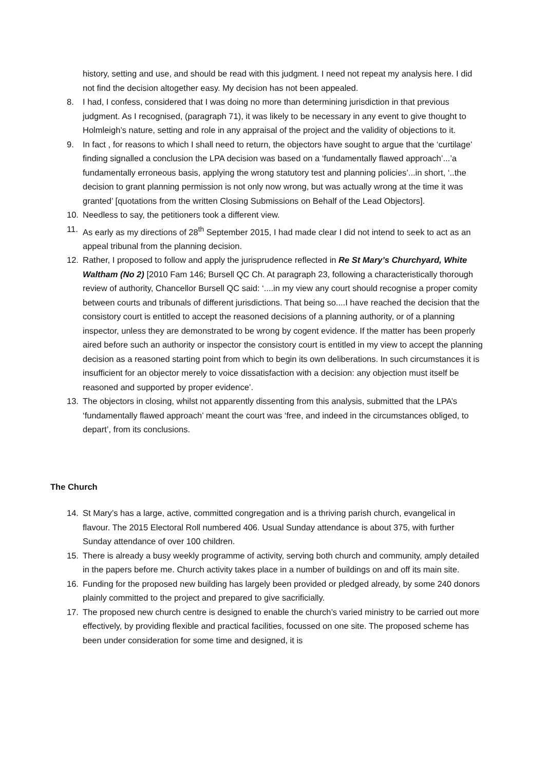history, setting and use, and should be read with this judgment. I need not repeat my analysis here. I did not find the decision altogether easy. My decision has not been appealed.
8. I had, I confess, considered that I was doing no more than determining jurisdiction in that previous judgment. As I recognised, (paragraph 71), it was likely to be necessary in any event to give thought to Holmleigh’s nature, setting and role in any appraisal of the project and the validity of objections to it.
9. In fact , for reasons to which I shall need to return, the objectors have sought to argue that the ‘curtilage’ finding signalled a conclusion the LPA decision was based on a ‘fundamentally flawed approach’...’a fundamentally erroneous basis, applying the wrong statutory test and planning policies’...in short, ‘..the decision to grant planning permission is not only now wrong, but was actually wrong at the time it was granted’ [quotations from the written Closing Submissions on Behalf of the Lead Objectors].
10. Needless to say, the petitioners took a different view.
11. As early as my directions of 28<sup>th</sup> September 2015, I had made clear I did not intend to seek to act as an appeal tribunal from the planning decision.
12. Rather, I proposed to follow and apply the jurisprudence reflected in Re St Mary’s Churchyard, White Waltham (No 2) [2010 Fam 146; Bursell QC Ch. At paragraph 23, following a characteristically thorough review of authority, Chancellor Bursell QC said: ‘....in my view any court should recognise a proper comity between courts and tribunals of different jurisdictions. That being so....I have reached the decision that the consistory court is entitled to accept the reasoned decisions of a planning authority, or of a planning inspector, unless they are demonstrated to be wrong by cogent evidence. If the matter has been properly aired before such an authority or inspector the consistory court is entitled in my view to accept the planning decision as a reasoned starting point from which to begin its own deliberations. In such circumstances it is insufficient for an objector merely to voice dissatisfaction with a decision: any objection must itself be reasoned and supported by proper evidence’.
13. The objectors in closing, whilst not apparently dissenting from this analysis, submitted that the LPA’s ‘fundamentally flawed approach’ meant the court was ‘free, and indeed in the circumstances obliged, to depart’, from its conclusions.
The Church
14. St Mary’s has a large, active, committed congregation and is a thriving parish church, evangelical in flavour. The 2015 Electoral Roll numbered 406. Usual Sunday attendance is about 375, with further Sunday attendance of over 100 children.
15. There is already a busy weekly programme of activity, serving both church and community, amply detailed in the papers before me. Church activity takes place in a number of buildings on and off its main site.
16. Funding for the proposed new building has largely been provided or pledged already, by some 240 donors plainly committed to the project and prepared to give sacrificially.
17. The proposed new church centre is designed to enable the church’s varied ministry to be carried out more effectively, by providing flexible and practical facilities, focussed on one site. The proposed scheme has been under consideration for some time and designed, it is